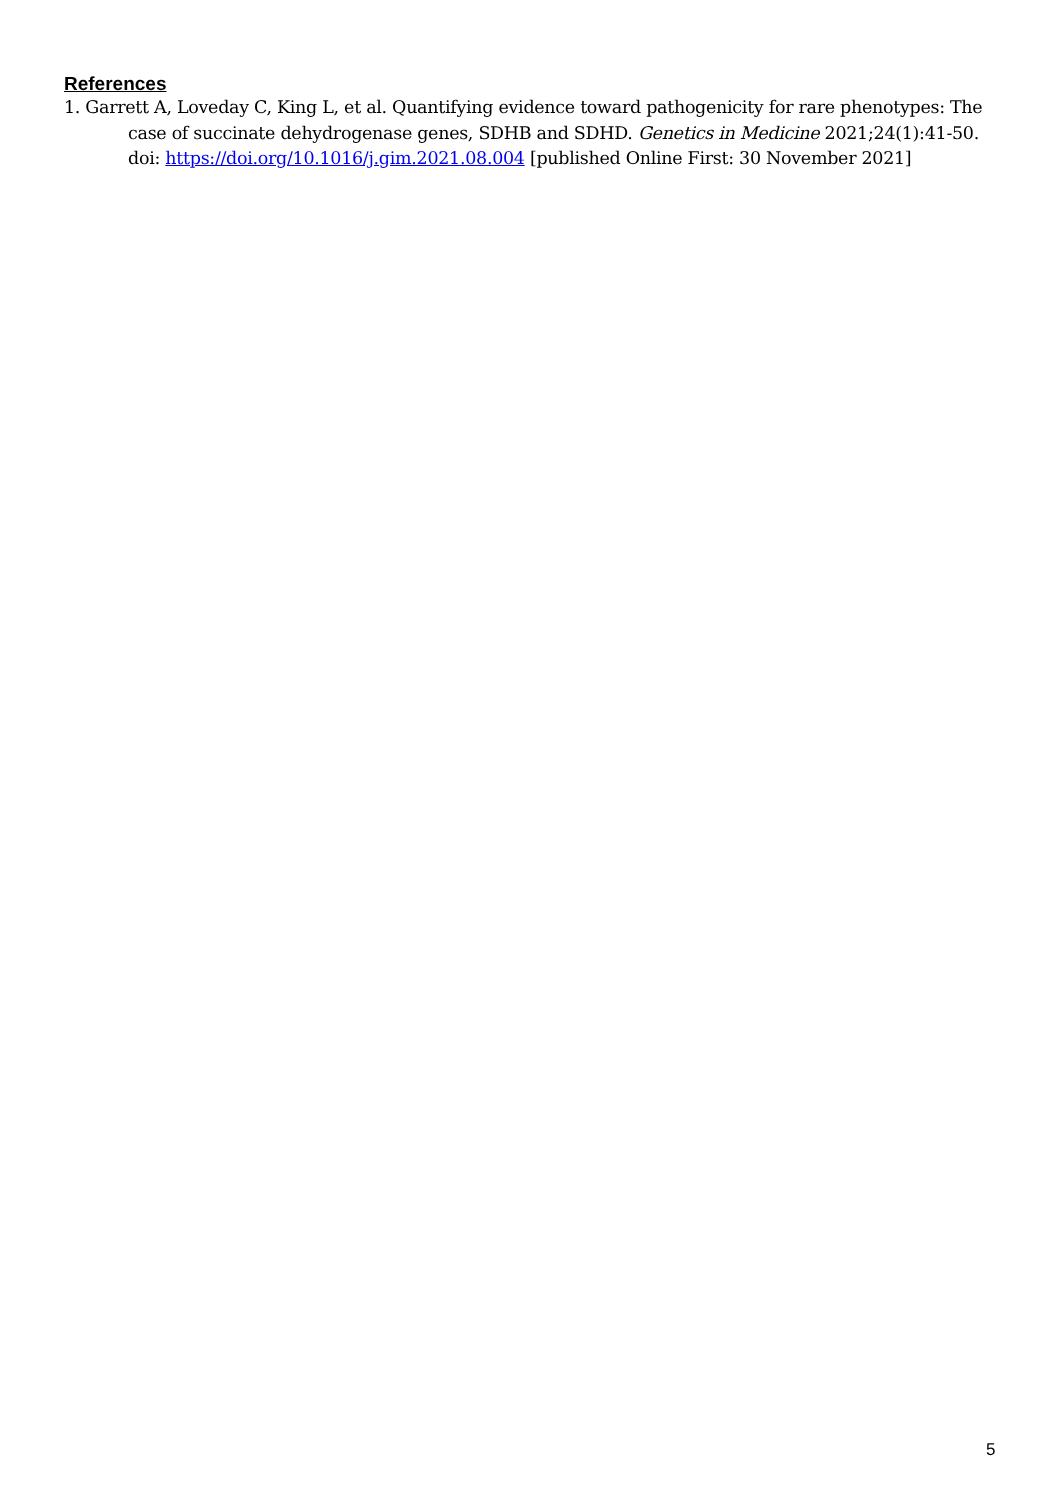References
1. Garrett A, Loveday C, King L, et al. Quantifying evidence toward pathogenicity for rare phenotypes: The case of succinate dehydrogenase genes, SDHB and SDHD. Genetics in Medicine 2021;24(1):41-50. doi: https://doi.org/10.1016/j.gim.2021.08.004 [published Online First: 30 November 2021]
5